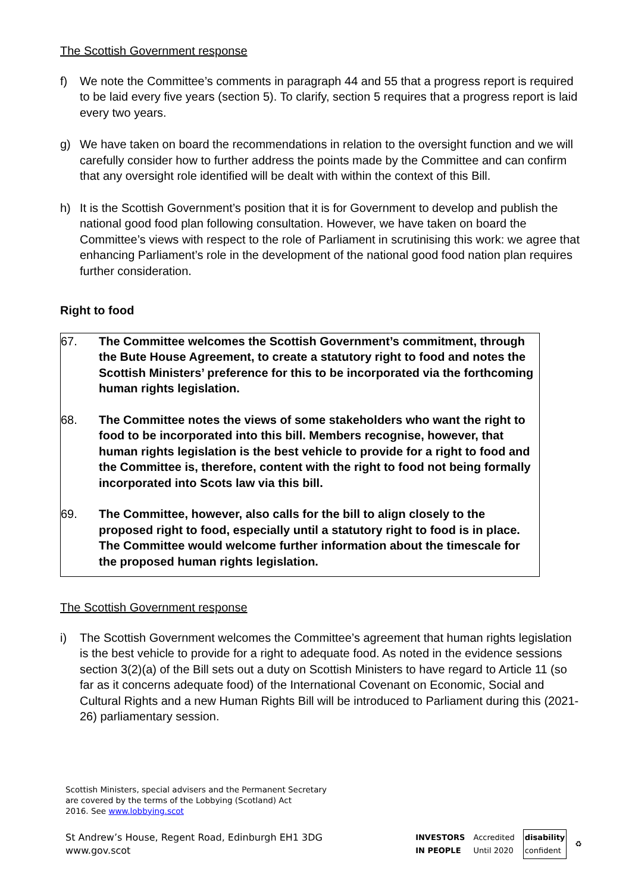The Scottish Government response
f) We note the Committee’s comments in paragraph 44 and 55 that a progress report is required to be laid every five years (section 5). To clarify, section 5 requires that a progress report is laid every two years.
g) We have taken on board the recommendations in relation to the oversight function and we will carefully consider how to further address the points made by the Committee and can confirm that any oversight role identified will be dealt with within the context of this Bill.
h) It is the Scottish Government’s position that it is for Government to develop and publish the national good food plan following consultation. However, we have taken on board the Committee’s views with respect to the role of Parliament in scrutinising this work: we agree that enhancing Parliament’s role in the development of the national good food nation plan requires further consideration.
Right to food
67. The Committee welcomes the Scottish Government’s commitment, through the Bute House Agreement, to create a statutory right to food and notes the Scottish Ministers’ preference for this to be incorporated via the forthcoming human rights legislation.
68. The Committee notes the views of some stakeholders who want the right to food to be incorporated into this bill. Members recognise, however, that human rights legislation is the best vehicle to provide for a right to food and the Committee is, therefore, content with the right to food not being formally incorporated into Scots law via this bill.
69. The Committee, however, also calls for the bill to align closely to the proposed right to food, especially until a statutory right to food is in place. The Committee would welcome further information about the timescale for the proposed human rights legislation.
The Scottish Government response
i) The Scottish Government welcomes the Committee’s agreement that human rights legislation is the best vehicle to provide for a right to adequate food. As noted in the evidence sessions section 3(2)(a) of the Bill sets out a duty on Scottish Ministers to have regard to Article 11 (so far as it concerns adequate food) of the International Covenant on Economic, Social and Cultural Rights and a new Human Rights Bill will be introduced to Parliament during this (2021-26) parliamentary session.
Scottish Ministers, special advisers and the Permanent Secretary
are covered by the terms of the Lobbying (Scotland) Act
2016. See www.lobbying.scot
St Andrew’s House, Regent Road, Edinburgh EH1 3DG
www.gov.scot
INVESTORS
IN PEOPLE Accredited
Until 2020 disability
confident ♻